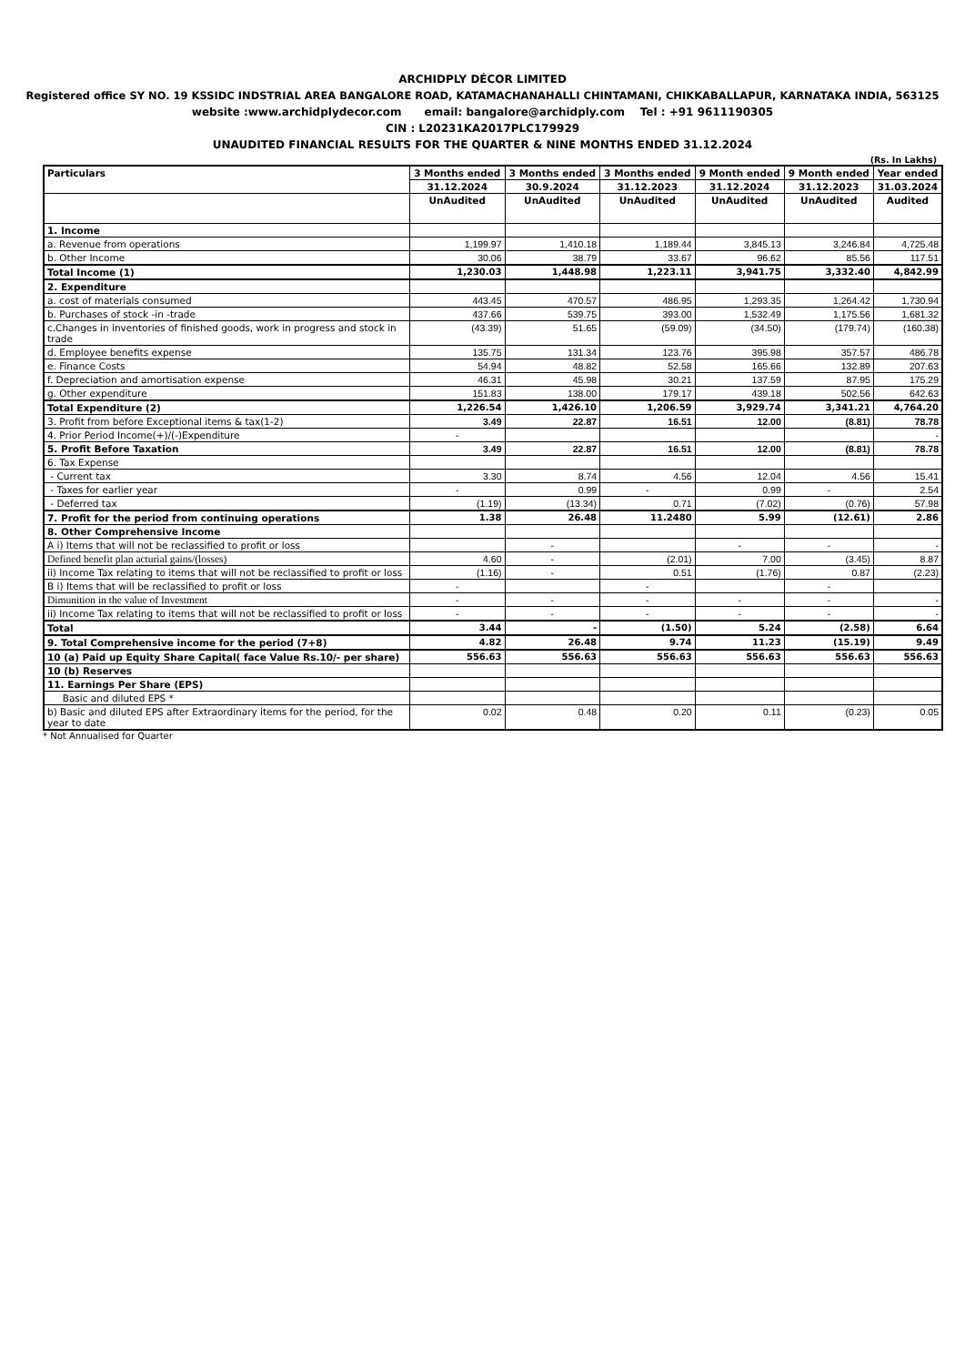ARCHIDPLY DÉCOR LIMITED
Registered office SY NO. 19 KSSIDC INDSTRIAL AREA BANGALORE ROAD, KATAMACHANAHALLI CHINTAMANI, CHIKKABALLAPUR, KARNATAKA INDIA, 563125
website :www.archidplydecor.com email: bangalore@archidply.com Tel : +91 9611190305
CIN : L20231KA2017PLC179929
UNAUDITED FINANCIAL RESULTS FOR THE QUARTER & NINE MONTHS ENDED 31.12.2024
(Rs. In Lakhs)
| Particulars | 3 Months ended | 3 Months ended | 3 Months ended | 9 Month ended | 9 Month ended | Year ended |
| --- | --- | --- | --- | --- | --- | --- |
| | 31.12.2024 | 30.9.2024 | 31.12.2023 | 31.12.2024 | 31.12.2023 | 31.03.2024 |
| | UnAudited | UnAudited | UnAudited | UnAudited | UnAudited | Audited |
| 1. Income | | | | | | |
| a. Revenue from operations | 1,199.97 | 1,410.18 | 1,189.44 | 3,845.13 | 3,246.84 | 4,725.48 |
| b. Other Income | 30.06 | 38.79 | 33.67 | 96.62 | 85.56 | 117.51 |
| Total Income (1) | 1,230.03 | 1,448.98 | 1,223.11 | 3,941.75 | 3,332.40 | 4,842.99 |
| 2. Expenditure | | | | | | |
| a. cost of materials consumed | 443.45 | 470.57 | 486.95 | 1,293.35 | 1,264.42 | 1,730.94 |
| b. Purchases of stock -in -trade | 437.66 | 539.75 | 393.00 | 1,532.49 | 1,175.56 | 1,681.32 |
| c.Changes in inventories of finished goods, work in progress and stock in trade | (43.39) | 51.65 | (59.09) | (34.50) | (179.74) | (160.38) |
| d. Employee benefits expense | 135.75 | 131.34 | 123.76 | 395.98 | 357.57 | 486.78 |
| e. Finance Costs | 54.94 | 48.82 | 52.58 | 165.66 | 132.89 | 207.63 |
| f. Depreciation and amortisation expense | 46.31 | 45.98 | 30.21 | 137.59 | 87.95 | 175.29 |
| g. Other expenditure | 151.83 | 138.00 | 179.17 | 439.18 | 502.56 | 642.63 |
| Total Expenditure (2) | 1,226.54 | 1,426.10 | 1,206.59 | 3,929.74 | 3,341.21 | 4,764.20 |
| 3. Profit from before Exceptional items & tax(1-2) | 3.49 | 22.87 | 16.51 | 12.00 | (8.81) | 78.78 |
| 4. Prior Period Income(+)/(-)Expenditure | - | | | | | - |
| 5. Profit Before Taxation | 3.49 | 22.87 | 16.51 | 12.00 | (8.81) | 78.78 |
| 6. Tax Expense | | | | | | |
| - Current tax | 3.30 | 8.74 | 4.56 | 12.04 | 4.56 | 15.41 |
| - Taxes for earlier year | - | 0.99 | - | 0.99 | - | 2.54 |
| - Deferred tax | (1.19) | (13.34) | 0.71 | (7.02) | (0.76) | 57.98 |
| 7. Profit for the period from continuing operations | 1.38 | 26.48 | 11.2480 | 5.99 | (12.61) | 2.86 |
| 8. Other Comprehensive Income | | | | | | |
| A i) Items that will not be reclassified to profit or loss | | - | | - | - | - |
| Defined benefit plan acturial gains/(losses) | 4.60 | - | (2.01) | 7.00 | (3.45) | 8.87 |
| ii) Income Tax relating to items that will not be reclassified to profit or loss | (1.16) | - | 0.51 | (1.76) | 0.87 | (2.23) |
| B i) Items that will be reclassified to profit or loss | - | | - | | - | |
| Dimunition in the value of Investment | - | - | - | - | - | - |
| ii) Income Tax relating to items that will not be reclassified to profit or loss | - | - | - | - | - | - |
| Total | 3.44 | - | (1.50) | 5.24 | (2.58) | 6.64 |
| 9. Total Comprehensive income for the period (7+8) | 4.82 | 26.48 | 9.74 | 11.23 | (15.19) | 9.49 |
| 10 (a) Paid up Equity Share Capital( face Value Rs.10/- per share) | 556.63 | 556.63 | 556.63 | 556.63 | 556.63 | 556.63 |
| 10 (b) Reserves | | | | | | |
| 11. Earnings Per Share (EPS) | | | | | | |
| Basic and diluted EPS * | | | | | | |
| b) Basic and diluted EPS after Extraordinary items for the period, for the year to date | 0.02 | 0.48 | 0.20 | 0.11 | (0.23) | 0.05 |
* Not Annualised for Quarter